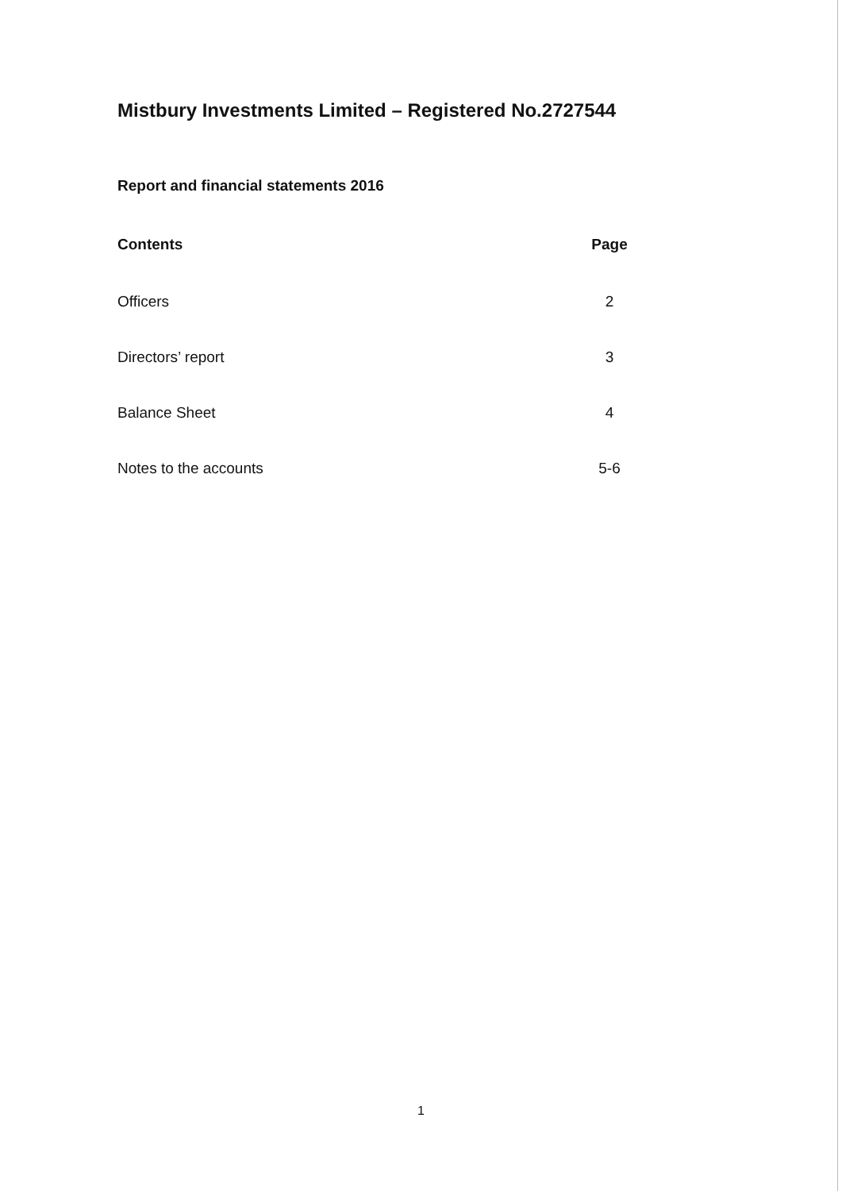Mistbury Investments Limited – Registered No.2727544
Report and financial statements 2016
Contents Page
Officers 2
Directors’ report 3
Balance Sheet 4
Notes to the accounts 5-6
1